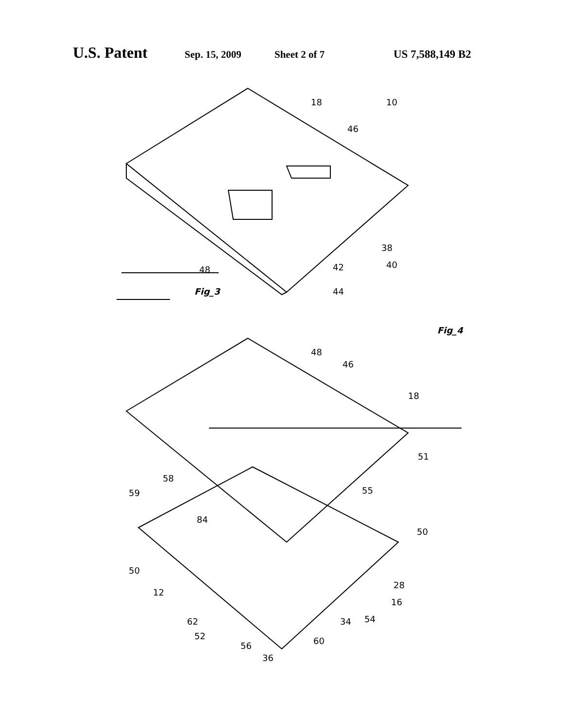U.S. Patent Sep. 15, 2009 Sheet 2 of 7 US 7,588,149 B2
18
10
46
48
38
40
42
44
Fig_3
Fig_4
48
46
18
51
55
58
59
84
50
50
12
28
16
62
54
34
52
60
56
36